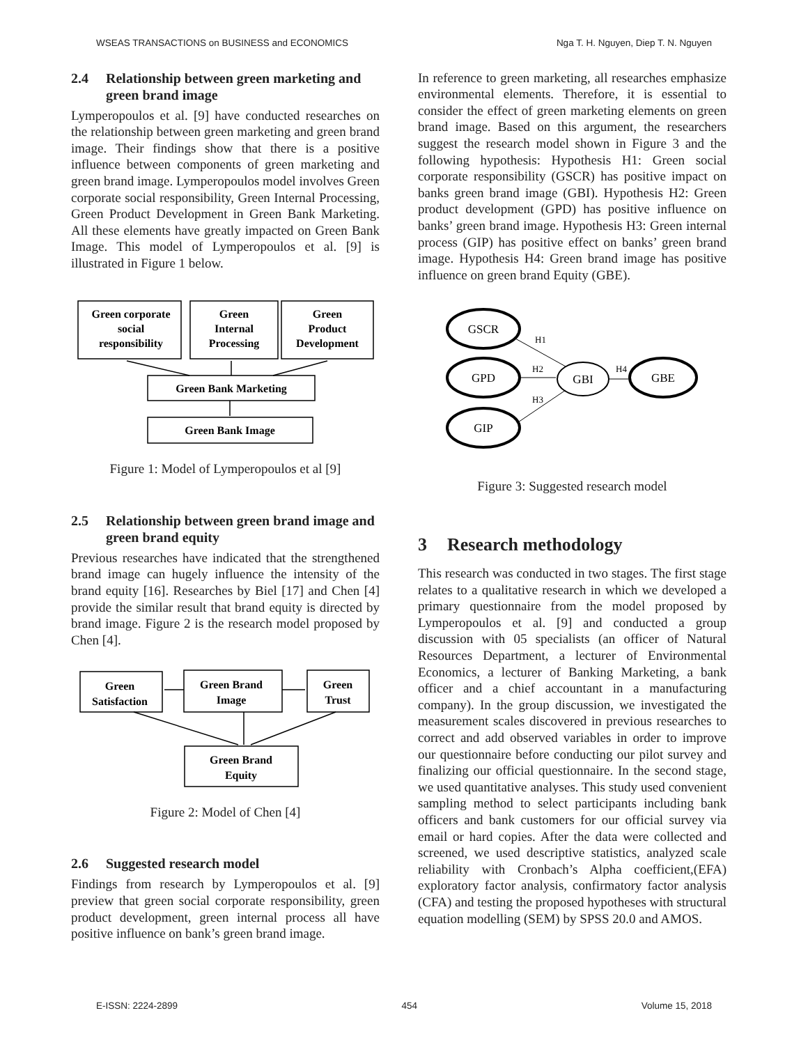WSEAS TRANSACTIONS on BUSINESS and ECONOMICS Nga T. H. Nguyen, Diep T. N. Nguyen
2.4 Relationship between green marketing and green brand image
Lymperopoulos et al. [9] have conducted researches on the relationship between green marketing and green brand image. Their findings show that there is a positive influence between components of green marketing and green brand image. Lymperopoulos model involves Green corporate social responsibility, Green Internal Processing, Green Product Development in Green Bank Marketing. All these elements have greatly impacted on Green Bank Image. This model of Lymperopoulos et al. [9] is illustrated in Figure 1 below.
Green corporate
social
responsibility
Green
Internal
Processing
Green
Product
Development
Green Bank Marketing
Green Bank Image
Figure 1: Model of Lymperopoulos et al [9]
2.5 Relationship between green brand image and green brand equity
Previous researches have indicated that the strengthened brand image can hugely influence the intensity of the brand equity [16]. Researches by Biel [17] and Chen [4] provide the similar result that brand equity is directed by brand image. Figure 2 is the research model proposed by Chen [4].
Green
Satisfaction
Green Brand
Image
Green
Trust
Green Brand
Equity
Figure 2: Model of Chen [4]
2.6 Suggested research model
Findings from research by Lymperopoulos et al. [9] preview that green social corporate responsibility, green product development, green internal process all have positive influence on bank’s green brand image.
In reference to green marketing, all researches emphasize environmental elements. Therefore, it is essential to consider the effect of green marketing elements on green brand image. Based on this argument, the researchers suggest the research model shown in Figure 3 and the following hypothesis: Hypothesis H1: Green social corporate responsibility (GSCR) has positive impact on banks green brand image (GBI). Hypothesis H2: Green product development (GPD) has positive influence on banks’ green brand image. Hypothesis H3: Green internal process (GIP) has positive effect on banks’ green brand image. Hypothesis H4: Green brand image has positive influence on green brand Equity (GBE).
GSCR
GPD
GIP
GBI
GBE
H1
H2
H3
H4
Figure 3: Suggested research model
3 Research methodology
This research was conducted in two stages. The first stage relates to a qualitative research in which we developed a primary questionnaire from the model proposed by Lymperopoulos et al. [9] and conducted a group discussion with 05 specialists (an officer of Natural Resources Department, a lecturer of Environmental Economics, a lecturer of Banking Marketing, a bank officer and a chief accountant in a manufacturing company). In the group discussion, we investigated the measurement scales discovered in previous researches to correct and add observed variables in order to improve our questionnaire before conducting our pilot survey and finalizing our official questionnaire. In the second stage, we used quantitative analyses. This study used convenient sampling method to select participants including bank officers and bank customers for our official survey via email or hard copies. After the data were collected and screened, we used descriptive statistics, analyzed scale reliability with Cronbach’s Alpha coefficient,(EFA) exploratory factor analysis, confirmatory factor analysis (CFA) and testing the proposed hypotheses with structural equation modelling (SEM) by SPSS 20.0 and AMOS.
E-ISSN: 2224-2899 454 Volume 15, 2018